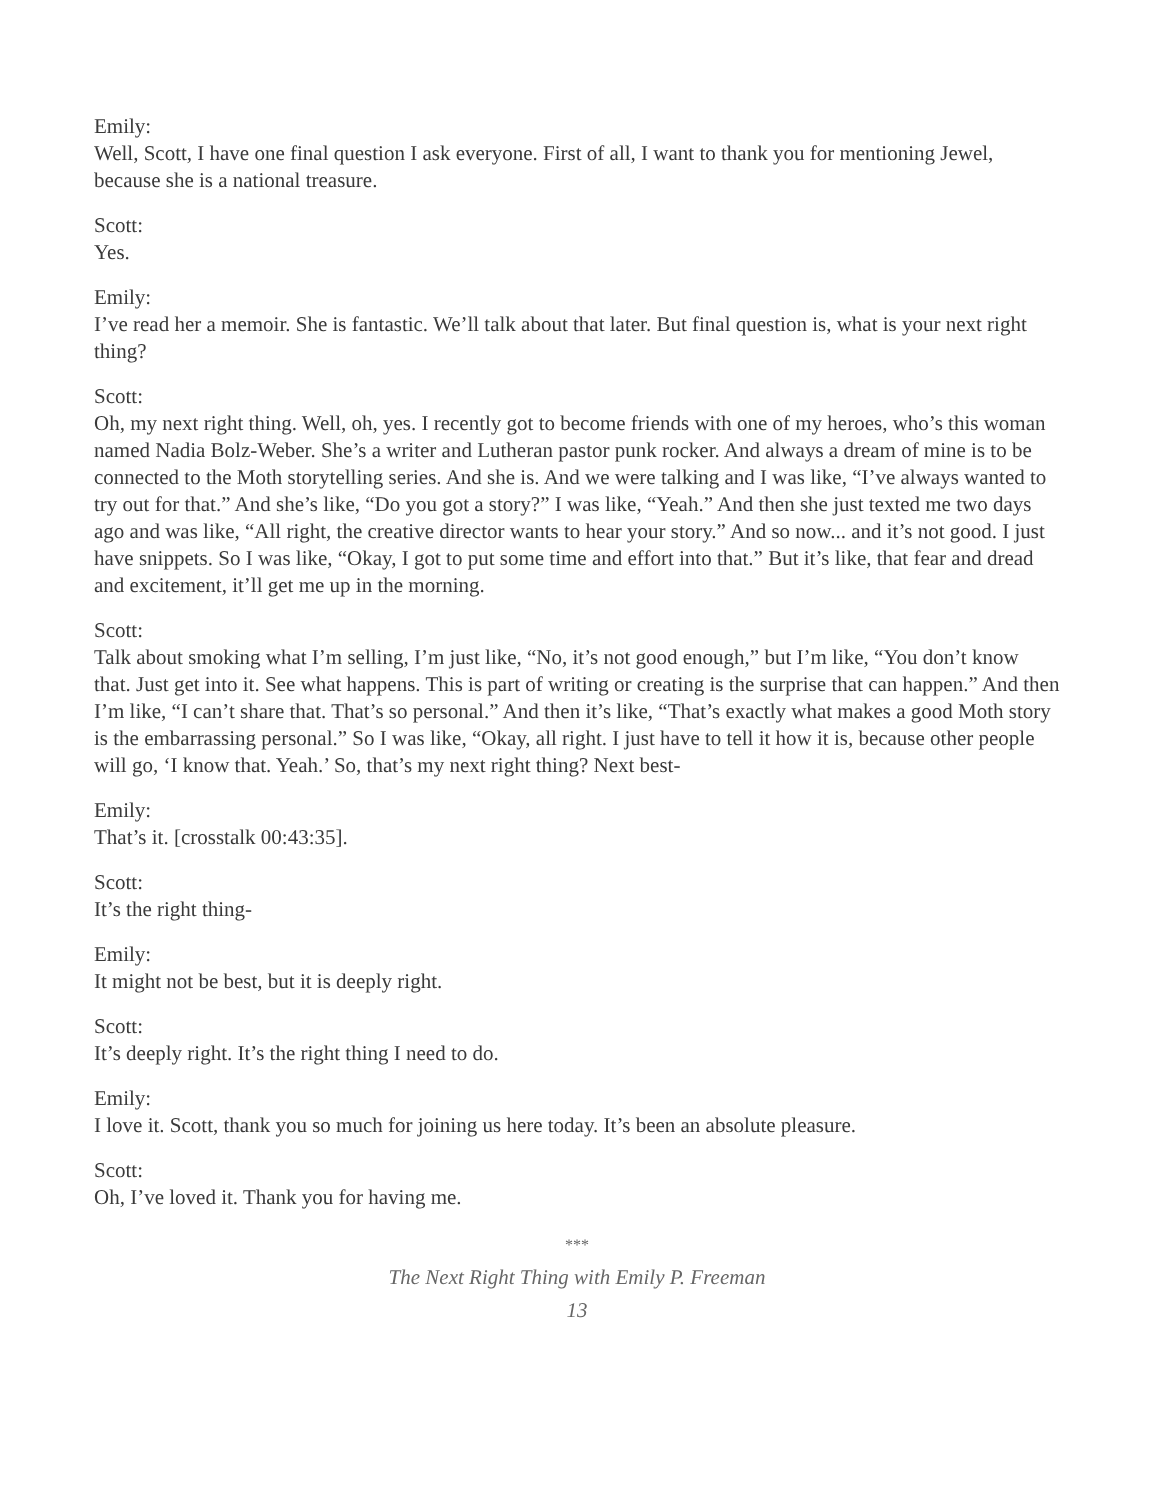Emily:
Well, Scott, I have one final question I ask everyone. First of all, I want to thank you for mentioning Jewel, because she is a national treasure.
Scott:
Yes.
Emily:
I’ve read her a memoir. She is fantastic. We’ll talk about that later. But final question is, what is your next right thing?
Scott:
Oh, my next right thing. Well, oh, yes. I recently got to become friends with one of my heroes, who’s this woman named Nadia Bolz-Weber. She’s a writer and Lutheran pastor punk rocker. And always a dream of mine is to be connected to the Moth storytelling series. And she is. And we were talking and I was like, “I’ve always wanted to try out for that.” And she’s like, “Do you got a story?” I was like, “Yeah.” And then she just texted me two days ago and was like, “All right, the creative director wants to hear your story.” And so now... and it’s not good. I just have snippets. So I was like, “Okay, I got to put some time and effort into that.” But it’s like, that fear and dread and excitement, it’ll get me up in the morning.
Scott:
Talk about smoking what I’m selling, I’m just like, “No, it’s not good enough,” but I’m like, “You don’t know that. Just get into it. See what happens. This is part of writing or creating is the surprise that can happen.” And then I’m like, “I can’t share that. That’s so personal.” And then it’s like, “That’s exactly what makes a good Moth story is the embarrassing personal.” So I was like, “Okay, all right. I just have to tell it how it is, because other people will go, ‘I know that. Yeah.’ So, that’s my next right thing? Next best-
Emily:
That’s it. [crosstalk 00:43:35].
Scott:
It’s the right thing-
Emily:
It might not be best, but it is deeply right.
Scott:
It’s deeply right. It’s the right thing I need to do.
Emily:
I love it. Scott, thank you so much for joining us here today. It’s been an absolute pleasure.
Scott:
Oh, I’ve loved it. Thank you for having me.
***
The Next Right Thing with Emily P. Freeman
13